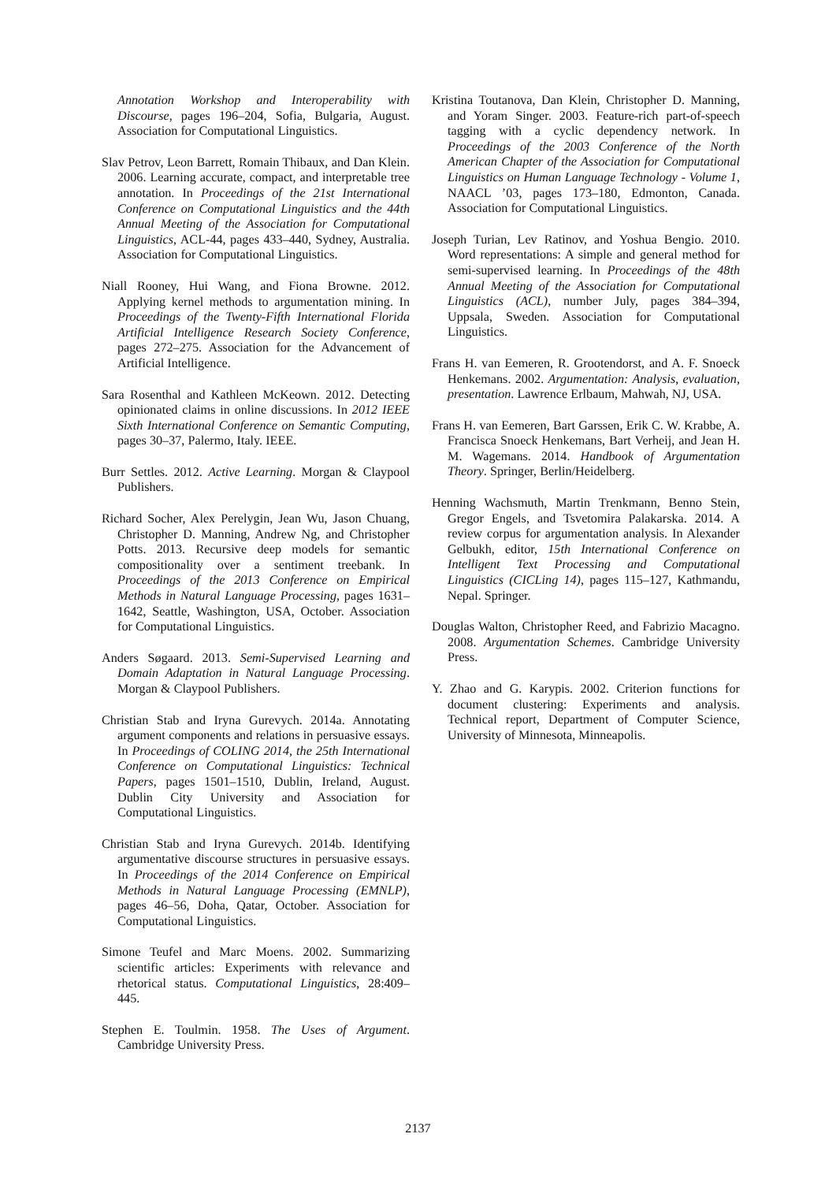Annotation Workshop and Interoperability with Discourse, pages 196–204, Sofia, Bulgaria, August. Association for Computational Linguistics.
Slav Petrov, Leon Barrett, Romain Thibaux, and Dan Klein. 2006. Learning accurate, compact, and interpretable tree annotation. In Proceedings of the 21st International Conference on Computational Linguistics and the 44th Annual Meeting of the Association for Computational Linguistics, ACL-44, pages 433–440, Sydney, Australia. Association for Computational Linguistics.
Niall Rooney, Hui Wang, and Fiona Browne. 2012. Applying kernel methods to argumentation mining. In Proceedings of the Twenty-Fifth International Florida Artificial Intelligence Research Society Conference, pages 272–275. Association for the Advancement of Artificial Intelligence.
Sara Rosenthal and Kathleen McKeown. 2012. Detecting opinionated claims in online discussions. In 2012 IEEE Sixth International Conference on Semantic Computing, pages 30–37, Palermo, Italy. IEEE.
Burr Settles. 2012. Active Learning. Morgan & Claypool Publishers.
Richard Socher, Alex Perelygin, Jean Wu, Jason Chuang, Christopher D. Manning, Andrew Ng, and Christopher Potts. 2013. Recursive deep models for semantic compositionality over a sentiment treebank. In Proceedings of the 2013 Conference on Empirical Methods in Natural Language Processing, pages 1631–1642, Seattle, Washington, USA, October. Association for Computational Linguistics.
Anders Søgaard. 2013. Semi-Supervised Learning and Domain Adaptation in Natural Language Processing. Morgan & Claypool Publishers.
Christian Stab and Iryna Gurevych. 2014a. Annotating argument components and relations in persuasive essays. In Proceedings of COLING 2014, the 25th International Conference on Computational Linguistics: Technical Papers, pages 1501–1510, Dublin, Ireland, August. Dublin City University and Association for Computational Linguistics.
Christian Stab and Iryna Gurevych. 2014b. Identifying argumentative discourse structures in persuasive essays. In Proceedings of the 2014 Conference on Empirical Methods in Natural Language Processing (EMNLP), pages 46–56, Doha, Qatar, October. Association for Computational Linguistics.
Simone Teufel and Marc Moens. 2002. Summarizing scientific articles: Experiments with relevance and rhetorical status. Computational Linguistics, 28:409–445.
Stephen E. Toulmin. 1958. The Uses of Argument. Cambridge University Press.
Kristina Toutanova, Dan Klein, Christopher D. Manning, and Yoram Singer. 2003. Feature-rich part-of-speech tagging with a cyclic dependency network. In Proceedings of the 2003 Conference of the North American Chapter of the Association for Computational Linguistics on Human Language Technology - Volume 1, NAACL ’03, pages 173–180, Edmonton, Canada. Association for Computational Linguistics.
Joseph Turian, Lev Ratinov, and Yoshua Bengio. 2010. Word representations: A simple and general method for semi-supervised learning. In Proceedings of the 48th Annual Meeting of the Association for Computational Linguistics (ACL), number July, pages 384–394, Uppsala, Sweden. Association for Computational Linguistics.
Frans H. van Eemeren, R. Grootendorst, and A. F. Snoeck Henkemans. 2002. Argumentation: Analysis, evaluation, presentation. Lawrence Erlbaum, Mahwah, NJ, USA.
Frans H. van Eemeren, Bart Garssen, Erik C. W. Krabbe, A. Francisca Snoeck Henkemans, Bart Verheij, and Jean H. M. Wagemans. 2014. Handbook of Argumentation Theory. Springer, Berlin/Heidelberg.
Henning Wachsmuth, Martin Trenkmann, Benno Stein, Gregor Engels, and Tsvetomira Palakarska. 2014. A review corpus for argumentation analysis. In Alexander Gelbukh, editor, 15th International Conference on Intelligent Text Processing and Computational Linguistics (CICLing 14), pages 115–127, Kathmandu, Nepal. Springer.
Douglas Walton, Christopher Reed, and Fabrizio Macagno. 2008. Argumentation Schemes. Cambridge University Press.
Y. Zhao and G. Karypis. 2002. Criterion functions for document clustering: Experiments and analysis. Technical report, Department of Computer Science, University of Minnesota, Minneapolis.
2137